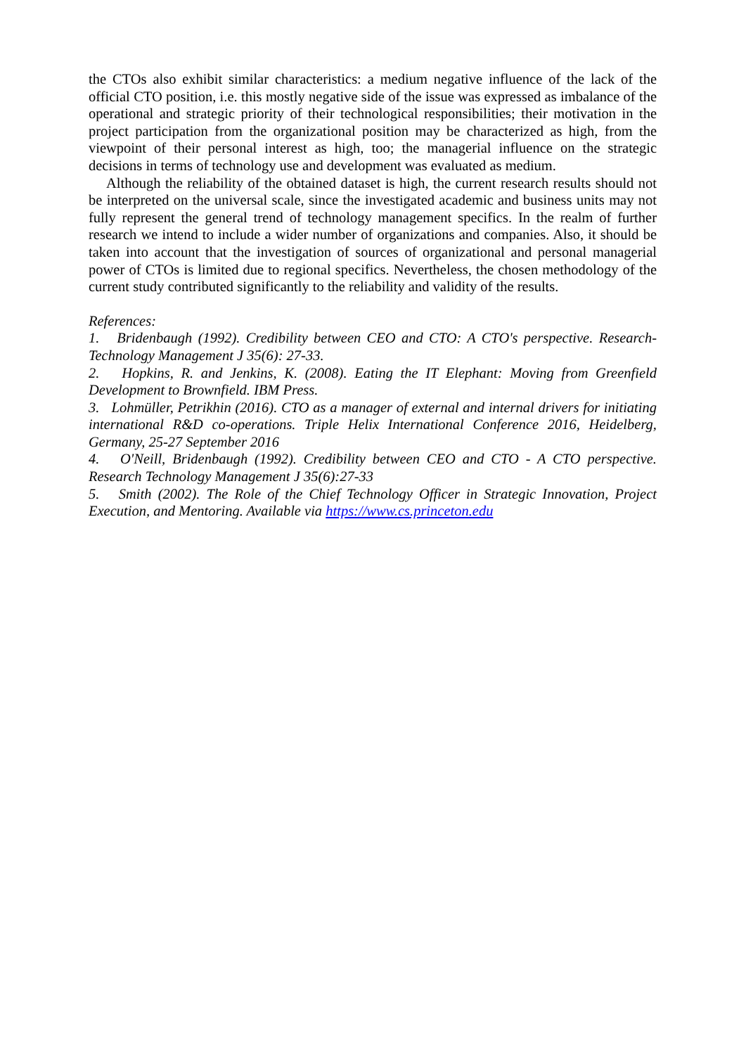the CTOs also exhibit similar characteristics: a medium negative influence of the lack of the official CTO position, i.e. this mostly negative side of the issue was expressed as imbalance of the operational and strategic priority of their technological responsibilities; their motivation in the project participation from the organizational position may be characterized as high, from the viewpoint of their personal interest as high, too; the managerial influence on the strategic decisions in terms of technology use and development was evaluated as medium.
Although the reliability of the obtained dataset is high, the current research results should not be interpreted on the universal scale, since the investigated academic and business units may not fully represent the general trend of technology management specifics. In the realm of further research we intend to include a wider number of organizations and companies. Also, it should be taken into account that the investigation of sources of organizational and personal managerial power of CTOs is limited due to regional specifics. Nevertheless, the chosen methodology of the current study contributed significantly to the reliability and validity of the results.
References:
1. Bridenbaugh (1992). Credibility between CEO and CTO: A CTO's perspective. Research-Technology Management J 35(6): 27-33.
2. Hopkins, R. and Jenkins, K. (2008). Eating the IT Elephant: Moving from Greenfield Development to Brownfield. IBM Press.
3. Lohmüller, Petrikhin (2016). CTO as a manager of external and internal drivers for initiating international R&D co-operations. Triple Helix International Conference 2016, Heidelberg, Germany, 25-27 September 2016
4. O'Neill, Bridenbaugh (1992). Credibility between CEO and CTO - A CTO perspective. Research Technology Management J 35(6):27-33
5. Smith (2002). The Role of the Chief Technology Officer in Strategic Innovation, Project Execution, and Mentoring. Available via https://www.cs.princeton.edu